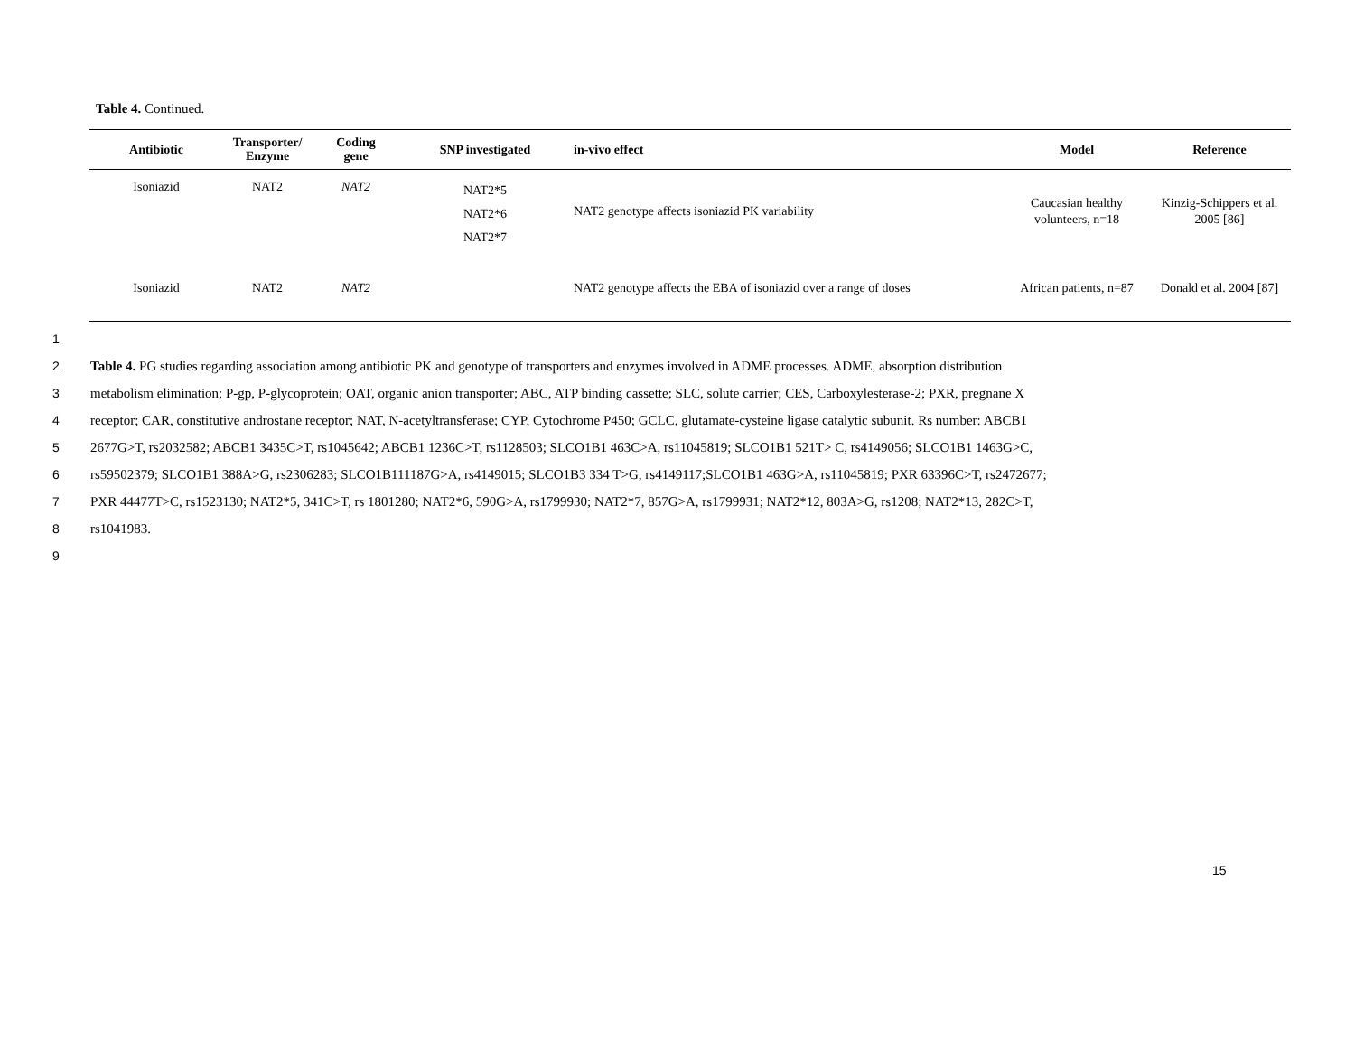Table 4. Continued.
| Antibiotic | Transporter/ Enzyme | Coding gene | SNP investigated | in-vivo effect | Model | Reference |
| --- | --- | --- | --- | --- | --- | --- |
| Isoniazid | NAT2 | NAT2 | NAT2*5 NAT2*6 NAT2*7 | NAT2 genotype affects isoniazid PK variability | Caucasian healthy volunteers, n=18 | Kinzig-Schippers et al. 2005 [86] |
| Isoniazid | NAT2 | NAT2 | | NAT2 genotype affects the EBA of isoniazid over a range of doses | African patients, n=87 | Donald et al. 2004 [87] |
1
2 Table 4. PG studies regarding association among antibiotic PK and genotype of transporters and enzymes involved in ADME processes. ADME, absorption distribution
3 metabolism elimination; P-gp, P-glycoprotein; OAT, organic anion transporter; ABC, ATP binding cassette; SLC, solute carrier; CES, Carboxylesterase-2; PXR, pregnane X
4 receptor; CAR, constitutive androstane receptor; NAT, N-acetyltransferase; CYP, Cytochrome P450; GCLC, glutamate-cysteine ligase catalytic subunit. Rs number: ABCB1
5 2677G>T, rs2032582; ABCB1 3435C>T, rs1045642; ABCB1 1236C>T, rs1128503; SLCO1B1 463C>A, rs11045819; SLCO1B1 521T> C, rs4149056; SLCO1B1 1463G>C,
6 rs59502379; SLCO1B1 388A>G, rs2306283; SLCO1B111187G>A, rs4149015; SLCO1B3 334 T>G, rs4149117;SLCO1B1 463G>A, rs11045819; PXR 63396C>T, rs2472677;
7 PXR 44477T>C, rs1523130; NAT2*5, 341C>T, rs 1801280; NAT2*6, 590G>A, rs1799930; NAT2*7, 857G>A, rs1799931; NAT2*12, 803A>G, rs1208; NAT2*13, 282C>T,
8 rs1041983.
9
15